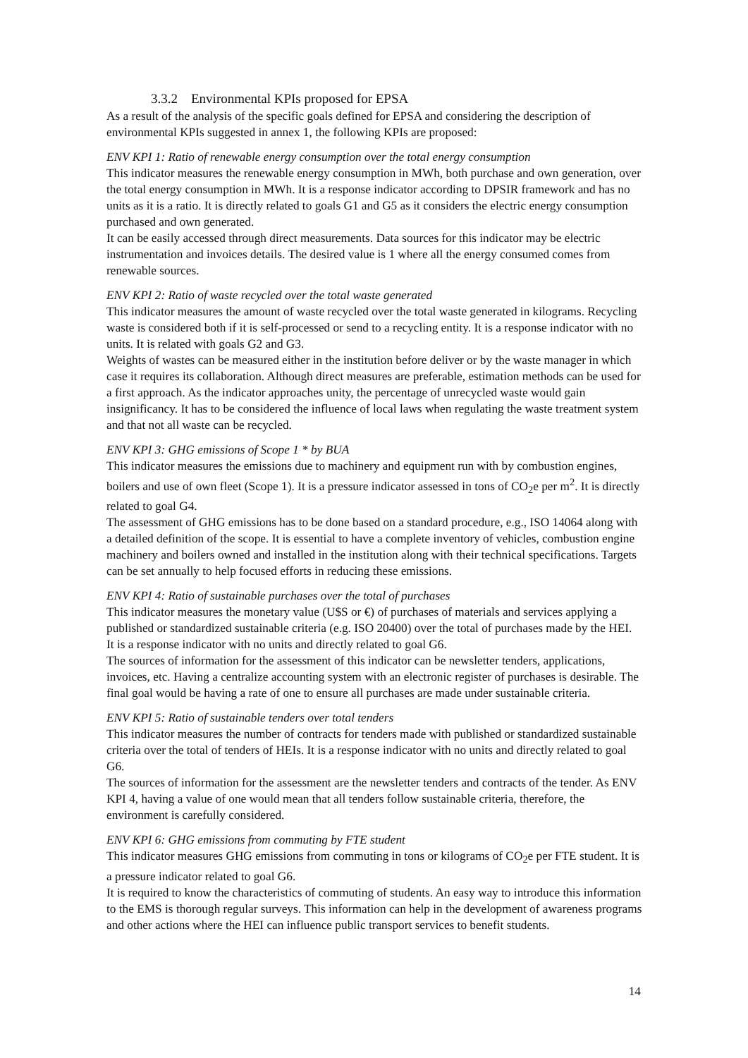3.3.2 Environmental KPIs proposed for EPSA
As a result of the analysis of the specific goals defined for EPSA and considering the description of environmental KPIs suggested in annex 1, the following KPIs are proposed:
ENV KPI 1: Ratio of renewable energy consumption over the total energy consumption
This indicator measures the renewable energy consumption in MWh, both purchase and own generation, over the total energy consumption in MWh. It is a response indicator according to DPSIR framework and has no units as it is a ratio. It is directly related to goals G1 and G5 as it considers the electric energy consumption purchased and own generated.
It can be easily accessed through direct measurements. Data sources for this indicator may be electric instrumentation and invoices details. The desired value is 1 where all the energy consumed comes from renewable sources.
ENV KPI 2: Ratio of waste recycled over the total waste generated
This indicator measures the amount of waste recycled over the total waste generated in kilograms. Recycling waste is considered both if it is self-processed or send to a recycling entity. It is a response indicator with no units. It is related with goals G2 and G3.
Weights of wastes can be measured either in the institution before deliver or by the waste manager in which case it requires its collaboration. Although direct measures are preferable, estimation methods can be used for a first approach. As the indicator approaches unity, the percentage of unrecycled waste would gain insignificancy. It has to be considered the influence of local laws when regulating the waste treatment system and that not all waste can be recycled.
ENV KPI 3: GHG emissions of Scope 1 * by BUA
This indicator measures the emissions due to machinery and equipment run with by combustion engines, boilers and use of own fleet (Scope 1). It is a pressure indicator assessed in tons of CO<sub>2</sub>e per m<sup>2</sup>. It is directly related to goal G4.
The assessment of GHG emissions has to be done based on a standard procedure, e.g., ISO 14064 along with a detailed definition of the scope. It is essential to have a complete inventory of vehicles, combustion engine machinery and boilers owned and installed in the institution along with their technical specifications. Targets can be set annually to help focused efforts in reducing these emissions.
ENV KPI 4: Ratio of sustainable purchases over the total of purchases
This indicator measures the monetary value (U$S or €) of purchases of materials and services applying a published or standardized sustainable criteria (e.g. ISO 20400) over the total of purchases made by the HEI. It is a response indicator with no units and directly related to goal G6.
The sources of information for the assessment of this indicator can be newsletter tenders, applications, invoices, etc. Having a centralize accounting system with an electronic register of purchases is desirable. The final goal would be having a rate of one to ensure all purchases are made under sustainable criteria.
ENV KPI 5: Ratio of sustainable tenders over total tenders
This indicator measures the number of contracts for tenders made with published or standardized sustainable criteria over the total of tenders of HEIs. It is a response indicator with no units and directly related to goal G6.
The sources of information for the assessment are the newsletter tenders and contracts of the tender. As ENV KPI 4, having a value of one would mean that all tenders follow sustainable criteria, therefore, the environment is carefully considered.
ENV KPI 6: GHG emissions from commuting by FTE student
This indicator measures GHG emissions from commuting in tons or kilograms of CO<sub>2</sub>e per FTE student. It is a pressure indicator related to goal G6.
It is required to know the characteristics of commuting of students. An easy way to introduce this information to the EMS is thorough regular surveys. This information can help in the development of awareness programs and other actions where the HEI can influence public transport services to benefit students.
14